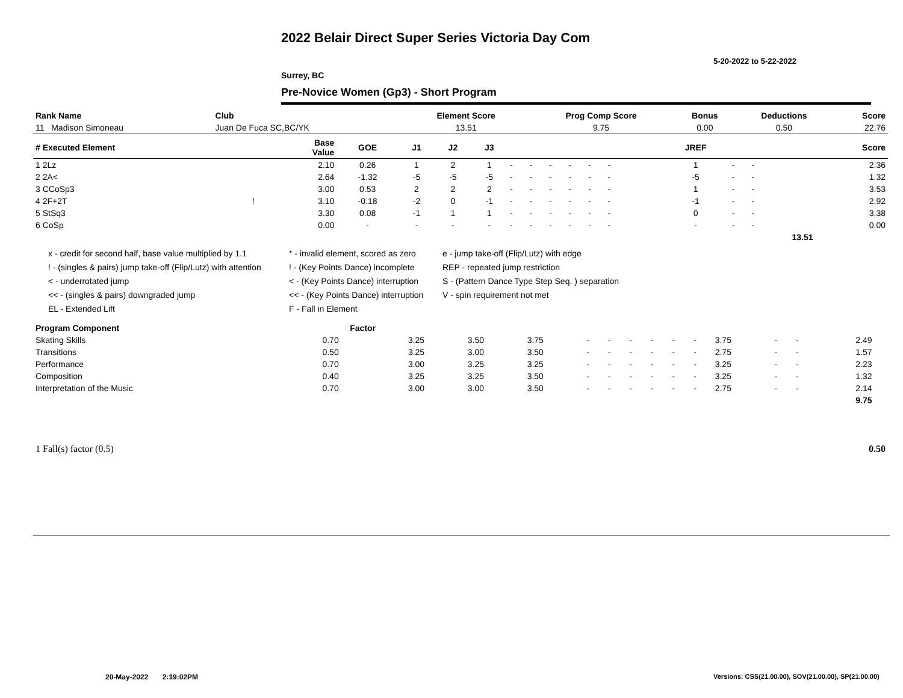2022 Belair Direct Super Series Victoria Day Com
5-20-2022 to 5-22-2022
Surrey, BC
Pre-Novice Women (Gp3) - Short Program
| Rank Name | Club | Element Score | Prog Comp Score | Bonus | Deductions | Score |
| --- | --- | --- | --- | --- | --- | --- |
| 11 Madison Simoneau | Juan De Fuca SC,BC/YK | 13.51 | 9.75 | 0.00 | 0.50 | 22.76 |
| # Executed Element | | Base Value | GOE | J1 | J2 | J3 | | | | | | | | | | JREF | | | Score |
| --- | --- | --- | --- | --- | --- | --- | --- | --- | --- | --- | --- | --- | --- | --- | --- | --- | --- | --- | --- |
| 1 2Lz | | 2.10 | 0.26 | 1 | 2 | 1 | - | - | - | - | - | - | | | | 1 | - | - | 2.36 |
| 2 2A< | | 2.64 | -1.32 | -5 | -5 | -5 | - | - | - | - | - | - | | | | -5 | - | - | 1.32 |
| 3 CCoSp3 | | 3.00 | 0.53 | 2 | 2 | 2 | - | - | - | - | - | - | | | | 1 | - | - | 3.53 |
| 4 2F+2T | ! | 3.10 | -0.18 | -2 | 0 | -1 | - | - | - | - | - | - | | | | -1 | - | - | 2.92 |
| 5 StSq3 | | 3.30 | 0.08 | -1 | 1 | 1 | - | - | - | - | - | - | | | | 0 | - | - | 3.38 |
| 6 CoSp | | 0.00 | - | - | - | - | - | - | - | - | - | - | | | | - | - | - | 0.00 |
| | | | | | | | | | | | | | | | | | | 13.51 | |
x - credit for second half, base value multiplied by 1.1
* - invalid element, scored as zero
e - jump take-off (Flip/Lutz) with edge
! - (singles & pairs) jump take-off (Flip/Lutz) with attention
! - (Key Points Dance) incomplete
REP - repeated jump restriction
< - underrotated jump
< - (Key Points Dance) interruption
S - (Pattern Dance Type Step Seq. ) separation
<< - (singles & pairs) downgraded jump
<< - (Key Points Dance) interruption
V - spin requirement not met
EL - Extended Lift
F - Fall in Element
| Program Component | Factor | | | | | | | | | | | | | | |
| --- | --- | --- | --- | --- | --- | --- | --- | --- | --- | --- | --- | --- | --- | --- | --- |
| Skating Skills | 0.70 | 3.25 | 3.50 | 3.75 | - | - | - | - | - | - | 3.75 | - | - | 2.49 | |
| Transitions | 0.50 | 3.25 | 3.00 | 3.50 | - | - | - | - | - | - | 2.75 | - | - | 1.57 | |
| Performance | 0.70 | 3.00 | 3.25 | 3.25 | - | - | - | - | - | - | 3.25 | - | - | 2.23 | |
| Composition | 0.40 | 3.25 | 3.25 | 3.50 | - | - | - | - | - | - | 3.25 | - | - | 1.32 | |
| Interpretation of the Music | 0.70 | 3.00 | 3.00 | 3.50 | - | - | - | - | - | - | 2.75 | - | - | 2.14 | |
| | | | | | | | | | | | | | | 9.75 | |
| 1 Fall(s) factor (0.5) | 0.50 |
20-May-2022 2:19:02PM
Versions: CSS(21.00.00), SOV(21.00.00), SP(21.00.00)